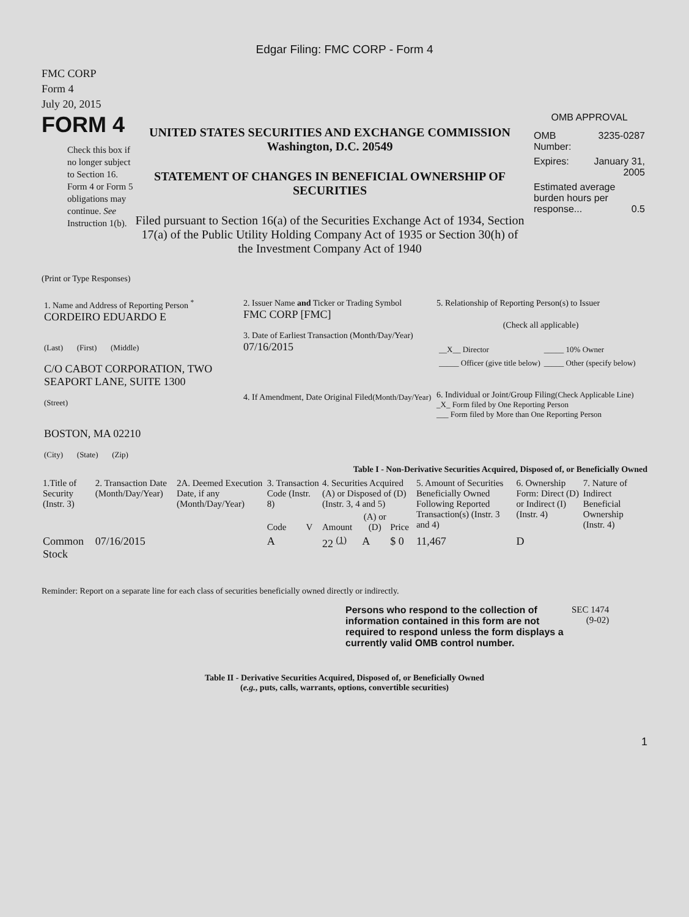Edgar Filing: FMC CORP - Form 4
FMC CORP
Form 4
July 20, 2015
FORM 4
Check this box if no longer subject to Section 16. Form 4 or Form 5 obligations may continue. See Instruction 1(b).
UNITED STATES SECURITIES AND EXCHANGE COMMISSION
Washington, D.C. 20549
STATEMENT OF CHANGES IN BENEFICIAL OWNERSHIP OF SECURITIES
Filed pursuant to Section 16(a) of the Securities Exchange Act of 1934, Section 17(a) of the Public Utility Holding Company Act of 1935 or Section 30(h) of the Investment Company Act of 1940
OMB APPROVAL
| OMB Number: | 3235-0287 |
| Expires: | January 31, 2005 |
| Estimated average burden hours per response... 0.5 | |
(Print or Type Responses)
| 1. Name and Address of Reporting Person <sup>*</sup> CORDEIRO EDUARDO E (Last) (First) (Middle) C/O CABOT CORPORATION, TWO SEAPORT LANE, SUITE 1300 (Street) BOSTON, MA 02210 (City) (State) (Zip) | 2. Issuer Name and Ticker or Trading Symbol FMC CORP [FMC] 3. Date of Earliest Transaction (Month/Day/Year) 07/16/2015 4. If Amendment, Date Original Filed (Month/Day/Year) | 5. Relationship of Reporting Person(s) to Issuer (Check all applicable) / __X__ Director / _____ 10% Owner / / _____ Officer (give title below) / _____ Other (specify below) / 6. Individual or Joint/Group Filing (Check Applicable Line) _X_ Form filed by One Reporting Person ___ Form filed by More than One Reporting Person |
Table I - Non-Derivative Securities Acquired, Disposed of, or Beneficially Owned
| 1.Title of Security (Instr. 3) | 2. Transaction Date (Month/Day/Year) | 2A. Deemed Execution Date, if any (Month/Day/Year) | 3. Transaction Code (Instr. 8) | | 4. Securities Acquired (A) or Disposed of (D) (Instr. 3, 4 and 5) | | | 5. Amount of Securities Beneficially Owned Following Reported Transaction(s) (Instr. 3 and 4) | 6. Ownership Form: Direct (D) or Indirect (I) (Instr. 4) | 7. Nature of Indirect Beneficial Ownership (Instr. 4) |
| --- | --- | --- | --- | --- | --- | --- | --- | --- | --- | --- |
| | | | Code | V | Amount | (A) or (D) | Price | | | |
| Common Stock | 07/16/2015 | | A | | 22 <sup>(1)</sup> | A | $ 0 | 11,467 | D | |
Reminder: Report on a separate line for each class of securities beneficially owned directly or indirectly.
Persons who respond to the collection of information contained in this form are not required to respond unless the form displays a currently valid OMB control number.
SEC 1474
(9-02)
Table II - Derivative Securities Acquired, Disposed of, or Beneficially Owned
(e.g., puts, calls, warrants, options, convertible securities)
1